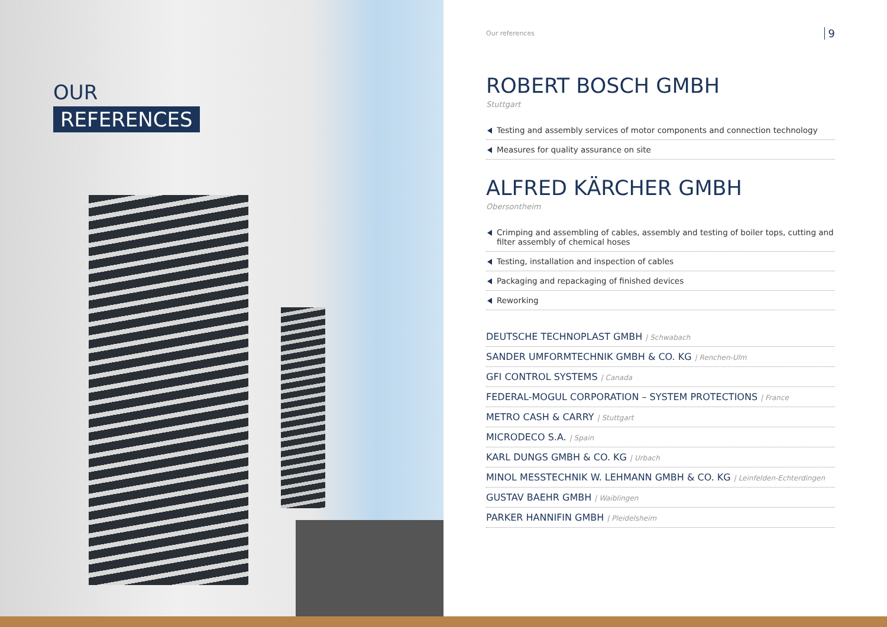OUR
REFERENCES
Our references 9
ROBERT BOSCH GMBH
Stuttgart
Testing and assembly services of motor components and connection technology
Measures for quality assurance on site
ALFRED KÄRCHER GMBH
Obersontheim
Crimping and assembling of cables, assembly and testing of boiler tops, cutting and filter assembly of chemical hoses
Testing, installation and inspection of cables
Packaging and repackaging of finished devices
Reworking
DEUTSCHE TECHNOPLAST GMBH | Schwabach
SANDER UMFORMTECHNIK GMBH & CO. KG | Renchen-Ulm
GFI CONTROL SYSTEMS | Canada
FEDERAL-MOGUL CORPORATION – SYSTEM PROTECTIONS | France
METRO CASH & CARRY | Stuttgart
MICRODECO S.A. | Spain
KARL DUNGS GMBH & CO. KG | Urbach
MINOL MESSTECHNIK W. LEHMANN GMBH & CO. KG | Leinfelden-Echterdingen
GUSTAV BAEHR GMBH | Waiblingen
PARKER HANNIFIN GMBH | Pleidelsheim